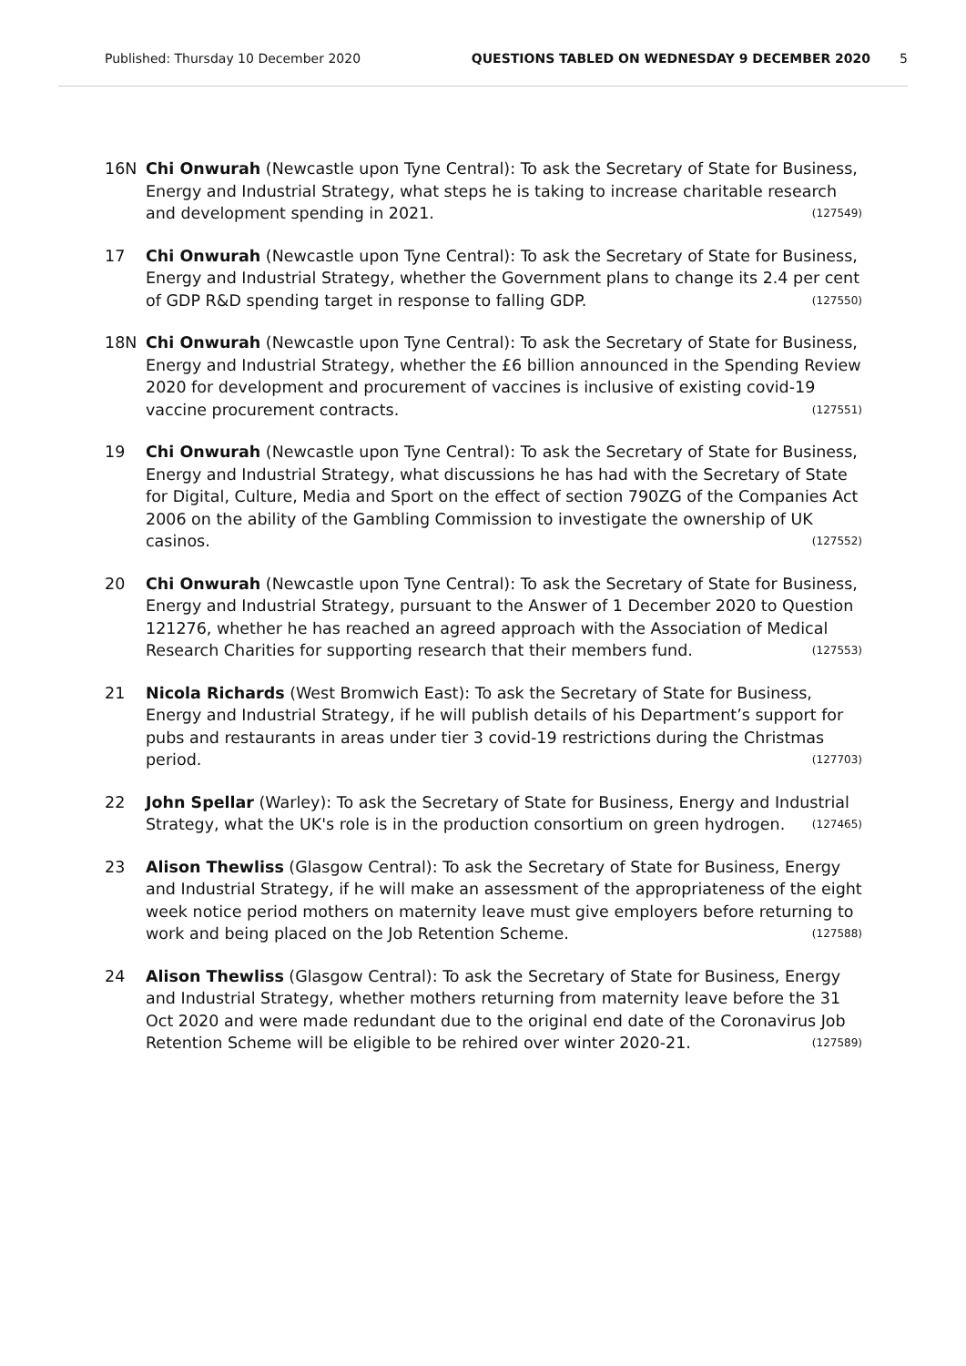Published: Thursday 10 December 2020 QUESTIONS TABLED ON WEDNESDAY 9 DECEMBER 2020 5
16N Chi Onwurah (Newcastle upon Tyne Central): To ask the Secretary of State for Business, Energy and Industrial Strategy, what steps he is taking to increase charitable research and development spending in 2021. (127549)
17 Chi Onwurah (Newcastle upon Tyne Central): To ask the Secretary of State for Business, Energy and Industrial Strategy, whether the Government plans to change its 2.4 per cent of GDP R&D spending target in response to falling GDP. (127550)
18N Chi Onwurah (Newcastle upon Tyne Central): To ask the Secretary of State for Business, Energy and Industrial Strategy, whether the £6 billion announced in the Spending Review 2020 for development and procurement of vaccines is inclusive of existing covid-19 vaccine procurement contracts. (127551)
19 Chi Onwurah (Newcastle upon Tyne Central): To ask the Secretary of State for Business, Energy and Industrial Strategy, what discussions he has had with the Secretary of State for Digital, Culture, Media and Sport on the effect of section 790ZG of the Companies Act 2006 on the ability of the Gambling Commission to investigate the ownership of UK casinos. (127552)
20 Chi Onwurah (Newcastle upon Tyne Central): To ask the Secretary of State for Business, Energy and Industrial Strategy, pursuant to the Answer of 1 December 2020 to Question 121276, whether he has reached an agreed approach with the Association of Medical Research Charities for supporting research that their members fund. (127553)
21 Nicola Richards (West Bromwich East): To ask the Secretary of State for Business, Energy and Industrial Strategy, if he will publish details of his Department’s support for pubs and restaurants in areas under tier 3 covid-19 restrictions during the Christmas period. (127703)
22 John Spellar (Warley): To ask the Secretary of State for Business, Energy and Industrial Strategy, what the UK's role is in the production consortium on green hydrogen. (127465)
23 Alison Thewliss (Glasgow Central): To ask the Secretary of State for Business, Energy and Industrial Strategy, if he will make an assessment of the appropriateness of the eight week notice period mothers on maternity leave must give employers before returning to work and being placed on the Job Retention Scheme. (127588)
24 Alison Thewliss (Glasgow Central): To ask the Secretary of State for Business, Energy and Industrial Strategy, whether mothers returning from maternity leave before the 31 Oct 2020 and were made redundant due to the original end date of the Coronavirus Job Retention Scheme will be eligible to be rehired over winter 2020-21. (127589)